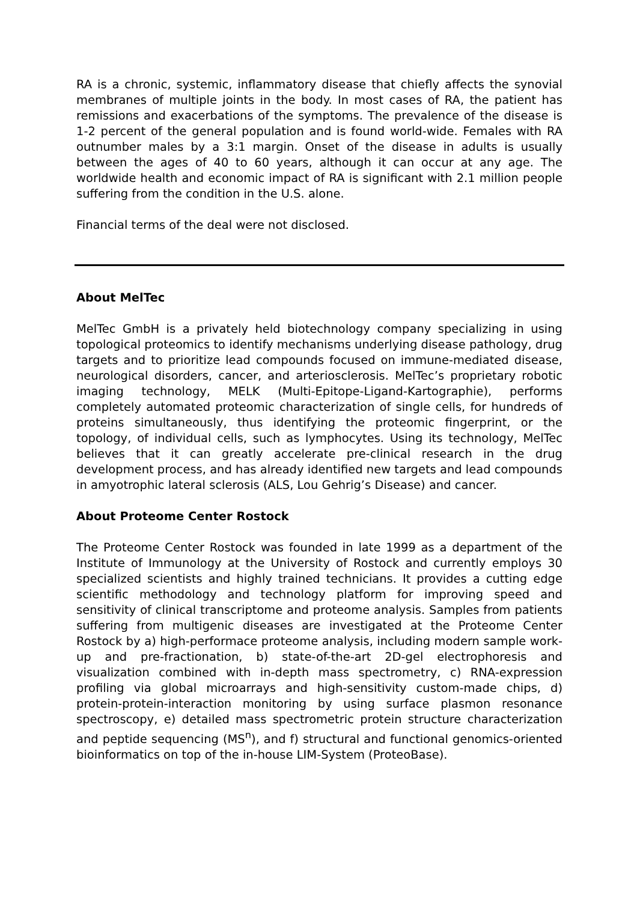RA is a chronic, systemic, inflammatory disease that chiefly affects the synovial membranes of multiple joints in the body. In most cases of RA, the patient has remissions and exacerbations of the symptoms. The prevalence of the disease is 1-2 percent of the general population and is found world-wide. Females with RA outnumber males by a 3:1 margin. Onset of the disease in adults is usually between the ages of 40 to 60 years, although it can occur at any age. The worldwide health and economic impact of RA is significant with 2.1 million people suffering from the condition in the U.S. alone.
Financial terms of the deal were not disclosed.
About MelTec
MelTec GmbH is a privately held biotechnology company specializing in using topological proteomics to identify mechanisms underlying disease pathology, drug targets and to prioritize lead compounds focused on immune-mediated disease, neurological disorders, cancer, and arteriosclerosis. MelTec’s proprietary robotic imaging technology, MELK (Multi-Epitope-Ligand-Kartographie), performs completely automated proteomic characterization of single cells, for hundreds of proteins simultaneously, thus identifying the proteomic fingerprint, or the topology, of individual cells, such as lymphocytes. Using its technology, MelTec believes that it can greatly accelerate pre-clinical research in the drug development process, and has already identified new targets and lead compounds in amyotrophic lateral sclerosis (ALS, Lou Gehrig’s Disease) and cancer.
About Proteome Center Rostock
The Proteome Center Rostock was founded in late 1999 as a department of the Institute of Immunology at the University of Rostock and currently employs 30 specialized scientists and highly trained technicians. It provides a cutting edge scientific methodology and technology platform for improving speed and sensitivity of clinical transcriptome and proteome analysis. Samples from patients suffering from multigenic diseases are investigated at the Proteome Center Rostock by a) high-performace proteome analysis, including modern sample work-up and pre-fractionation, b) state-of-the-art 2D-gel electrophoresis and visualization combined with in-depth mass spectrometry, c) RNA-expression profiling via global microarrays and high-sensitivity custom-made chips, d) protein-protein-interaction monitoring by using surface plasmon resonance spectroscopy, e) detailed mass spectrometric protein structure characterization and peptide sequencing (MS<sup>n</sup>), and f) structural and functional genomics-oriented bioinformatics on top of the in-house LIM-System (ProteoBase).